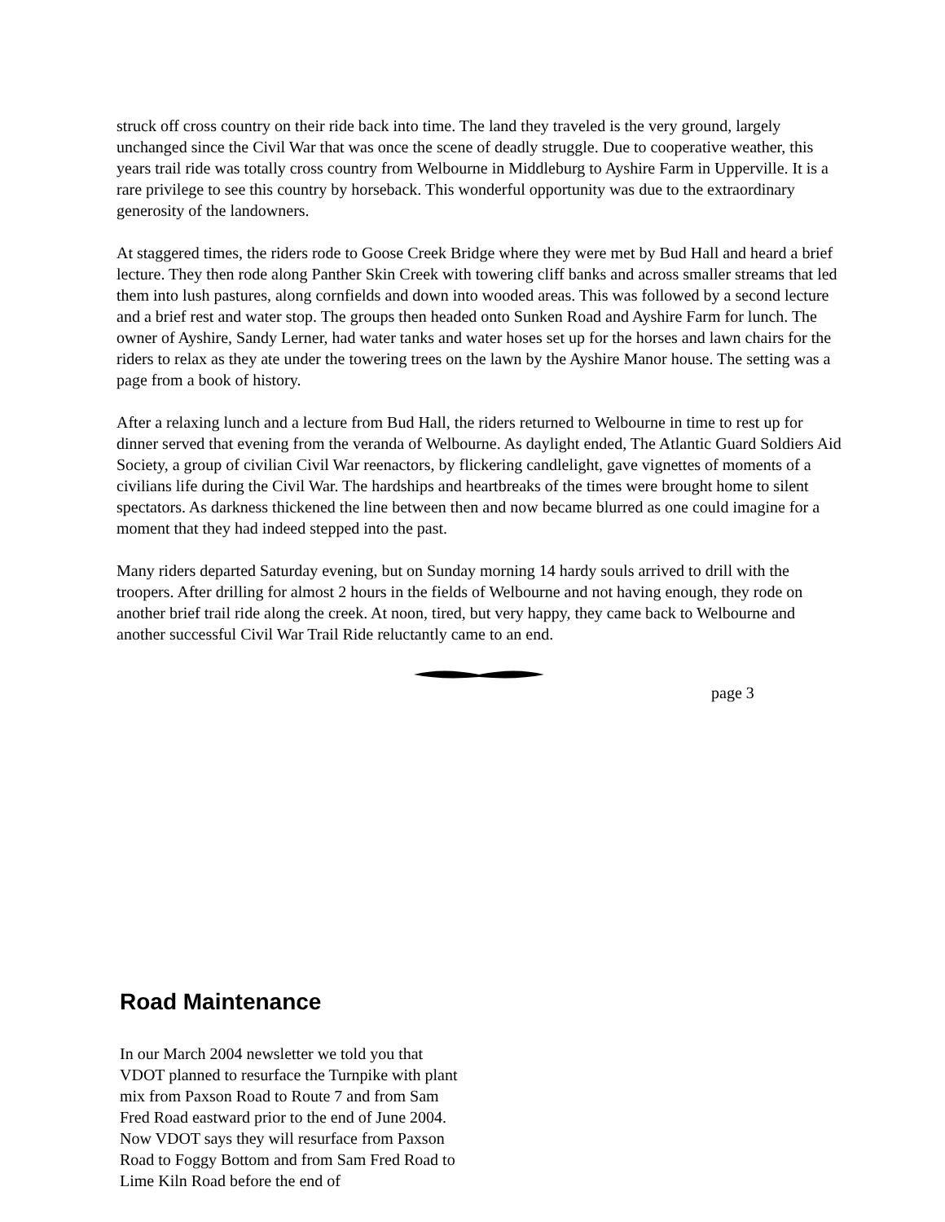struck off cross country on their ride back into time. The land they traveled is the very ground, largely unchanged since the Civil War that was once the scene of deadly struggle. Due to cooperative weather, this years trail ride was totally cross country from Welbourne in Middleburg to Ayshire Farm in Upperville. It is a rare privilege to see this country by horseback. This wonderful opportunity was due to the extraordinary generosity of the landowners.
At staggered times, the riders rode to Goose Creek Bridge where they were met by Bud Hall and heard a brief lecture. They then rode along Panther Skin Creek with towering cliff banks and across smaller streams that led them into lush pastures, along cornfields and down into wooded areas. This was followed by a second lecture and a brief rest and water stop. The groups then headed onto Sunken Road and Ayshire Farm for lunch. The owner of Ayshire, Sandy Lerner, had water tanks and water hoses set up for the horses and lawn chairs for the riders to relax as they ate under the towering trees on the lawn by the Ayshire Manor house. The setting was a page from a book of history.
After a relaxing lunch and a lecture from Bud Hall, the riders returned to Welbourne in time to rest up for dinner served that evening from the veranda of Welbourne. As daylight ended, The Atlantic Guard Soldiers Aid Society, a group of civilian Civil War reenactors, by flickering candlelight, gave vignettes of moments of a civilians life during the Civil War. The hardships and heartbreaks of the times were brought home to silent spectators. As darkness thickened the line between then and now became blurred as one could imagine for a moment that they had indeed stepped into the past.
Many riders departed Saturday evening, but on Sunday morning 14 hardy souls arrived to drill with the troopers. After drilling for almost 2 hours in the fields of Welbourne and not having enough, they rode on another brief trail ride along the creek. At noon, tired, but very happy, they came back to Welbourne and another successful Civil War Trail Ride reluctantly came to an end.
page 3
Road Maintenance
In our March 2004 newsletter we told you that VDOT planned to resurface the Turnpike with plant mix from Paxson Road to Route 7 and from Sam Fred Road eastward prior to the end of June 2004. Now VDOT says they will resurface from Paxson Road to Foggy Bottom and from Sam Fred Road to Lime Kiln Road before the end of